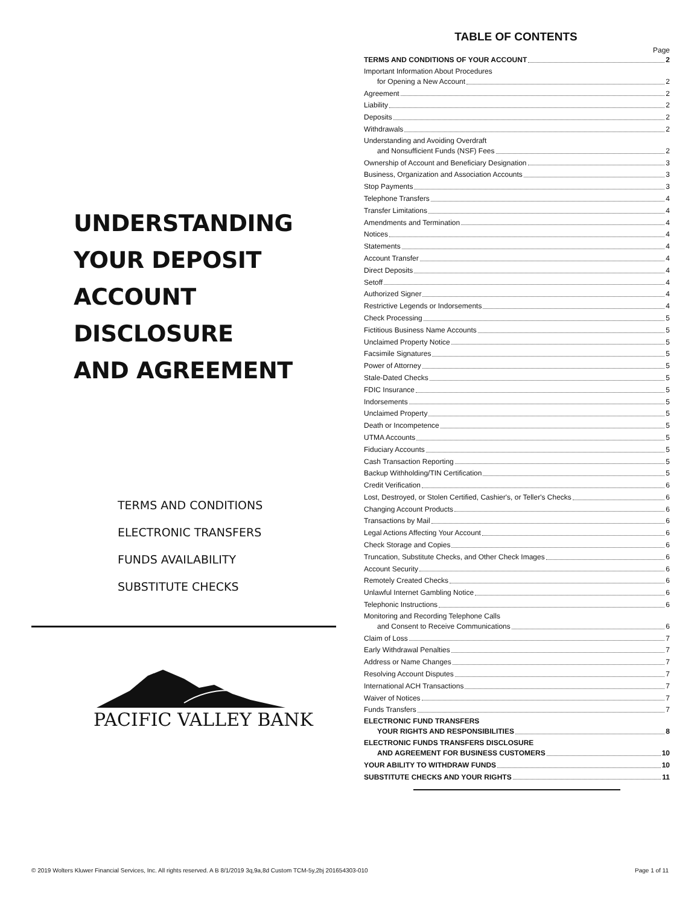UNDERSTANDING
YOUR DEPOSIT
ACCOUNT
DISCLOSURE
AND AGREEMENT
TERMS AND CONDITIONS
ELECTRONIC TRANSFERS
FUNDS AVAILABILITY
SUBSTITUTE CHECKS
PACIFIC VALLEY BANK
TABLE OF CONTENTS
Page
TERMS AND CONDITIONS OF YOUR ACCOUNT 2
Important Information About Procedures
for Opening a New Account 2
Agreement 2
Liability 2
Deposits 2
Withdrawals 2
Understanding and Avoiding Overdraft
and Nonsufficient Funds (NSF) Fees 2
Ownership of Account and Beneficiary Designation 3
Business, Organization and Association Accounts 3
Stop Payments 3
Telephone Transfers 4
Transfer Limitations 4
Amendments and Termination 4
Notices 4
Statements 4
Account Transfer 4
Direct Deposits 4
Setoff 4
Authorized Signer 4
Restrictive Legends or Indorsements 4
Check Processing 5
Fictitious Business Name Accounts 5
Unclaimed Property Notice 5
Facsimile Signatures 5
Power of Attorney 5
Stale-Dated Checks 5
FDIC Insurance 5
Indorsements 5
Unclaimed Property 5
Death or Incompetence 5
UTMA Accounts 5
Fiduciary Accounts 5
Cash Transaction Reporting 5
Backup Withholding/TIN Certification 5
Credit Verification 6
Lost, Destroyed, or Stolen Certified, Cashier's, or Teller's Checks 6
Changing Account Products 6
Transactions by Mail 6
Legal Actions Affecting Your Account 6
Check Storage and Copies 6
Truncation, Substitute Checks, and Other Check Images 6
Account Security 6
Remotely Created Checks 6
Unlawful Internet Gambling Notice 6
Telephonic Instructions 6
Monitoring and Recording Telephone Calls
and Consent to Receive Communications 6
Claim of Loss 7
Early Withdrawal Penalties 7
Address or Name Changes 7
Resolving Account Disputes 7
International ACH Transactions 7
Waiver of Notices 7
Funds Transfers 7
ELECTRONIC FUND TRANSFERS
YOUR RIGHTS AND RESPONSIBILITIES 8
ELECTRONIC FUNDS TRANSFERS DISCLOSURE
AND AGREEMENT FOR BUSINESS CUSTOMERS 10
YOUR ABILITY TO WITHDRAW FUNDS 10
SUBSTITUTE CHECKS AND YOUR RIGHTS 11
© 2019 Wolters Kluwer Financial Services, Inc. All rights reserved. A B 8/1/2019 3q,9a,8d Custom TCM-5y,2bj 201654303-010 Page 1 of 11